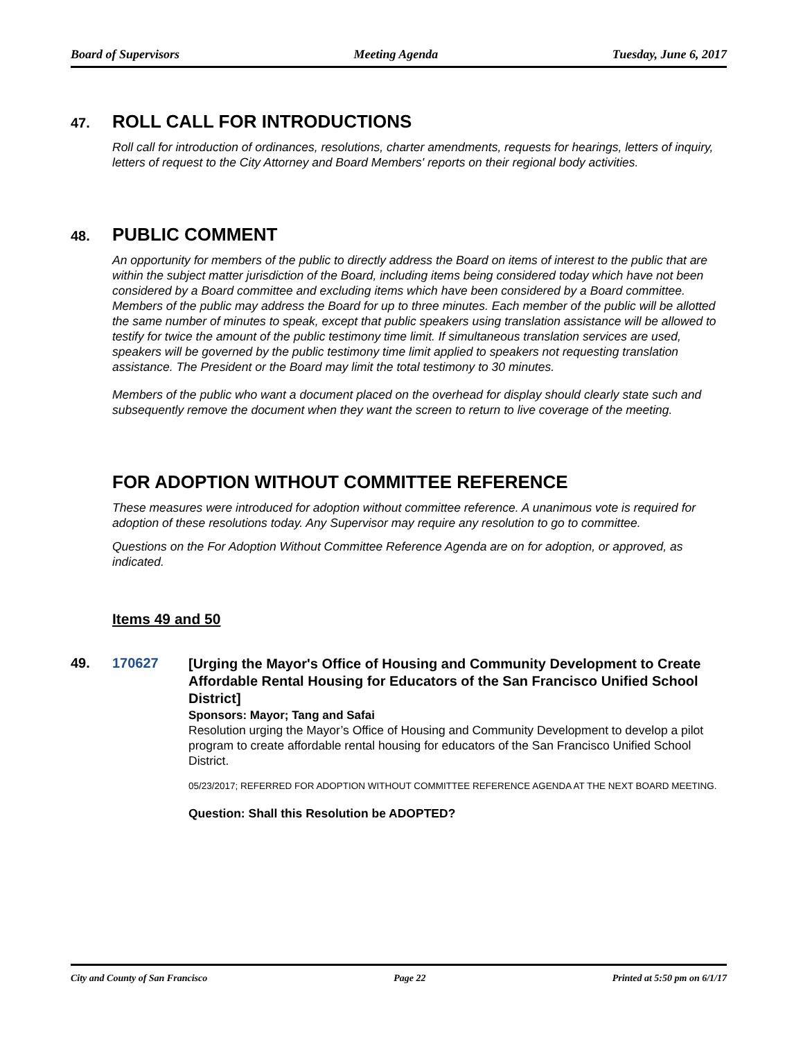Board of Supervisors Meeting Agenda Tuesday, June 6, 2017
47.
ROLL CALL FOR INTRODUCTIONS
Roll call for introduction of ordinances, resolutions, charter amendments, requests for hearings, letters of inquiry, letters of request to the City Attorney and Board Members' reports on their regional body activities.
48.
PUBLIC COMMENT
An opportunity for members of the public to directly address the Board on items of interest to the public that are within the subject matter jurisdiction of the Board, including items being considered today which have not been considered by a Board committee and excluding items which have been considered by a Board committee. Members of the public may address the Board for up to three minutes. Each member of the public will be allotted the same number of minutes to speak, except that public speakers using translation assistance will be allowed to testify for twice the amount of the public testimony time limit. If simultaneous translation services are used, speakers will be governed by the public testimony time limit applied to speakers not requesting translation assistance. The President or the Board may limit the total testimony to 30 minutes.
Members of the public who want a document placed on the overhead for display should clearly state such and subsequently remove the document when they want the screen to return to live coverage of the meeting.
FOR ADOPTION WITHOUT COMMITTEE REFERENCE
These measures were introduced for adoption without committee reference. A unanimous vote is required for adoption of these resolutions today. Any Supervisor may require any resolution to go to committee.
Questions on the For Adoption Without Committee Reference Agenda are on for adoption, or approved, as indicated.
Items 49 and 50
49. 170627
[Urging the Mayor's Office of Housing and Community Development to Create Affordable Rental Housing for Educators of the San Francisco Unified School District]
Sponsors: Mayor; Tang and Safai
Resolution urging the Mayor’s Office of Housing and Community Development to develop a pilot program to create affordable rental housing for educators of the San Francisco Unified School District.
05/23/2017; REFERRED FOR ADOPTION WITHOUT COMMITTEE REFERENCE AGENDA AT THE NEXT BOARD MEETING.
Question: Shall this Resolution be ADOPTED?
City and County of San Francisco Page 22 Printed at 5:50 pm on 6/1/17